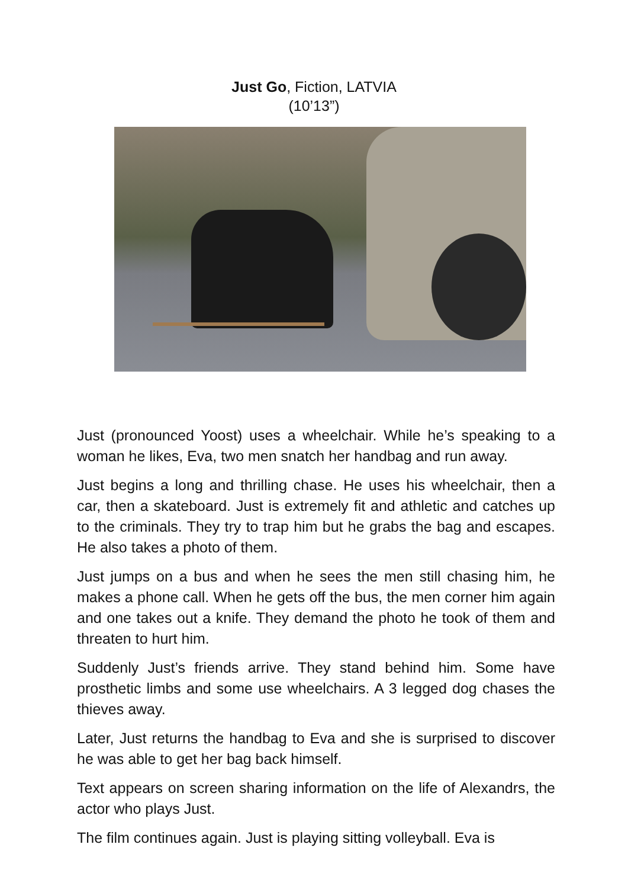Just Go, Fiction, LATVIA
(10’13”)
Just (pronounced Yoost) uses a wheelchair. While he’s speaking to a woman he likes, Eva, two men snatch her handbag and run away.
Just begins a long and thrilling chase. He uses his wheelchair, then a car, then a skateboard. Just is extremely fit and athletic and catches up to the criminals. They try to trap him but he grabs the bag and escapes. He also takes a photo of them.
Just jumps on a bus and when he sees the men still chasing him, he makes a phone call. When he gets off the bus, the men corner him again and one takes out a knife. They demand the photo he took of them and threaten to hurt him.
Suddenly Just’s friends arrive. They stand behind him. Some have prosthetic limbs and some use wheelchairs. A 3 legged dog chases the thieves away.
Later, Just returns the handbag to Eva and she is surprised to discover he was able to get her bag back himself.
Text appears on screen sharing information on the life of Alexandrs, the actor who plays Just.
The film continues again. Just is playing sitting volleyball. Eva is